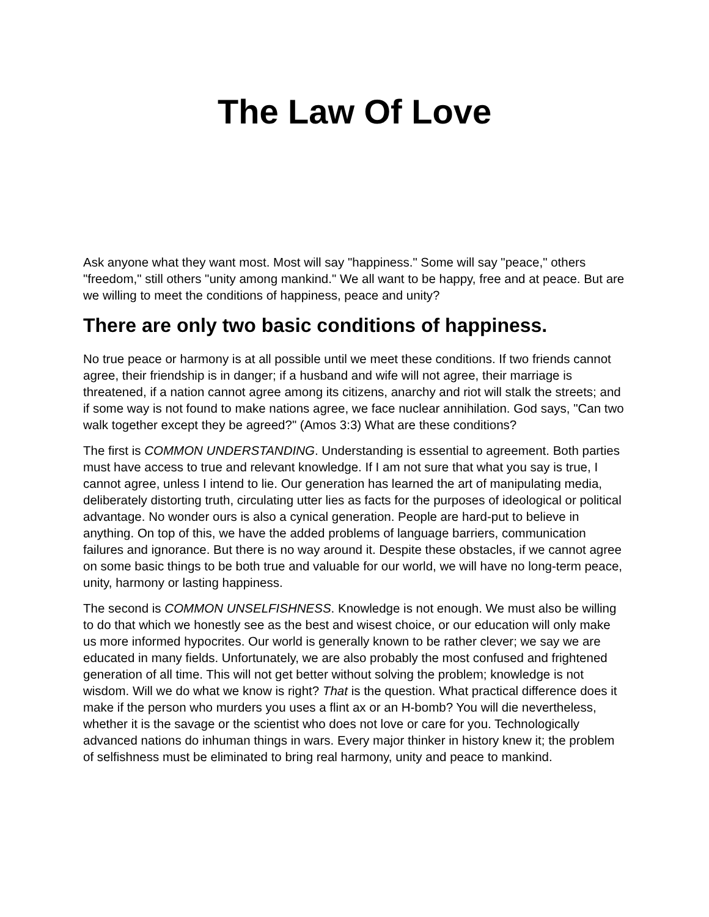The Law Of Love
Ask anyone what they want most. Most will say "happiness." Some will say "peace," others "freedom," still others "unity among mankind." We all want to be happy, free and at peace. But are we willing to meet the conditions of happiness, peace and unity?
There are only two basic conditions of happiness.
No true peace or harmony is at all possible until we meet these conditions. If two friends cannot agree, their friendship is in danger; if a husband and wife will not agree, their marriage is threatened, if a nation cannot agree among its citizens, anarchy and riot will stalk the streets; and if some way is not found to make nations agree, we face nuclear annihilation. God says, "Can two walk together except they be agreed?" (Amos 3:3) What are these conditions?
The first is COMMON UNDERSTANDING. Understanding is essential to agreement. Both parties must have access to true and relevant knowledge. If I am not sure that what you say is true, I cannot agree, unless I intend to lie. Our generation has learned the art of manipulating media, deliberately distorting truth, circulating utter lies as facts for the purposes of ideological or political advantage. No wonder ours is also a cynical generation. People are hard-put to believe in anything. On top of this, we have the added problems of language barriers, communication failures and ignorance. But there is no way around it. Despite these obstacles, if we cannot agree on some basic things to be both true and valuable for our world, we will have no long-term peace, unity, harmony or lasting happiness.
The second is COMMON UNSELFISHNESS. Knowledge is not enough. We must also be willing to do that which we honestly see as the best and wisest choice, or our education will only make us more informed hypocrites. Our world is generally known to be rather clever; we say we are educated in many fields. Unfortunately, we are also probably the most confused and frightened generation of all time. This will not get better without solving the problem; knowledge is not wisdom. Will we do what we know is right? That is the question. What practical difference does it make if the person who murders you uses a flint ax or an H-bomb? You will die nevertheless, whether it is the savage or the scientist who does not love or care for you. Technologically advanced nations do inhuman things in wars. Every major thinker in history knew it; the problem of selfishness must be eliminated to bring real harmony, unity and peace to mankind.